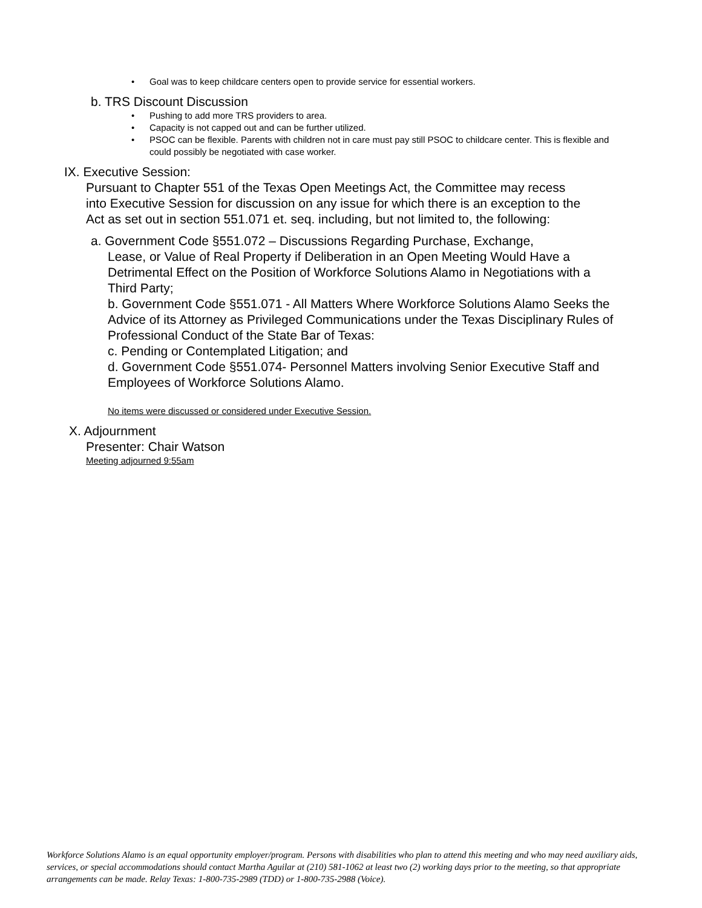• Goal was to keep childcare centers open to provide service for essential workers.
b. TRS Discount Discussion
• Pushing to add more TRS providers to area.
• Capacity is not capped out and can be further utilized.
• PSOC can be flexible. Parents with children not in care must pay still PSOC to childcare center. This is flexible and could possibly be negotiated with case worker.
IX. Executive Session:
Pursuant to Chapter 551 of the Texas Open Meetings Act, the Committee may recess into Executive Session for discussion on any issue for which there is an exception to the Act as set out in section 551.071 et. seq. including, but not limited to, the following:
a. Government Code §551.072 – Discussions Regarding Purchase, Exchange,
Lease, or Value of Real Property if Deliberation in an Open Meeting Would Have a Detrimental Effect on the Position of Workforce Solutions Alamo in Negotiations with a Third Party;
b. Government Code §551.071 - All Matters Where Workforce Solutions Alamo Seeks the Advice of its Attorney as Privileged Communications under the Texas Disciplinary Rules of Professional Conduct of the State Bar of Texas:
c. Pending or Contemplated Litigation; and
d. Government Code §551.074- Personnel Matters involving Senior Executive Staff and Employees of Workforce Solutions Alamo.
No items were discussed or considered under Executive Session.
X. Adjournment
Presenter: Chair Watson
Meeting adjourned 9:55am
Workforce Solutions Alamo is an equal opportunity employer/program. Persons with disabilities who plan to attend this meeting and who may need auxiliary aids, services, or special accommodations should contact Martha Aguilar at (210) 581-1062 at least two (2) working days prior to the meeting, so that appropriate arrangements can be made. Relay Texas: 1-800-735-2989 (TDD) or 1-800-735-2988 (Voice).